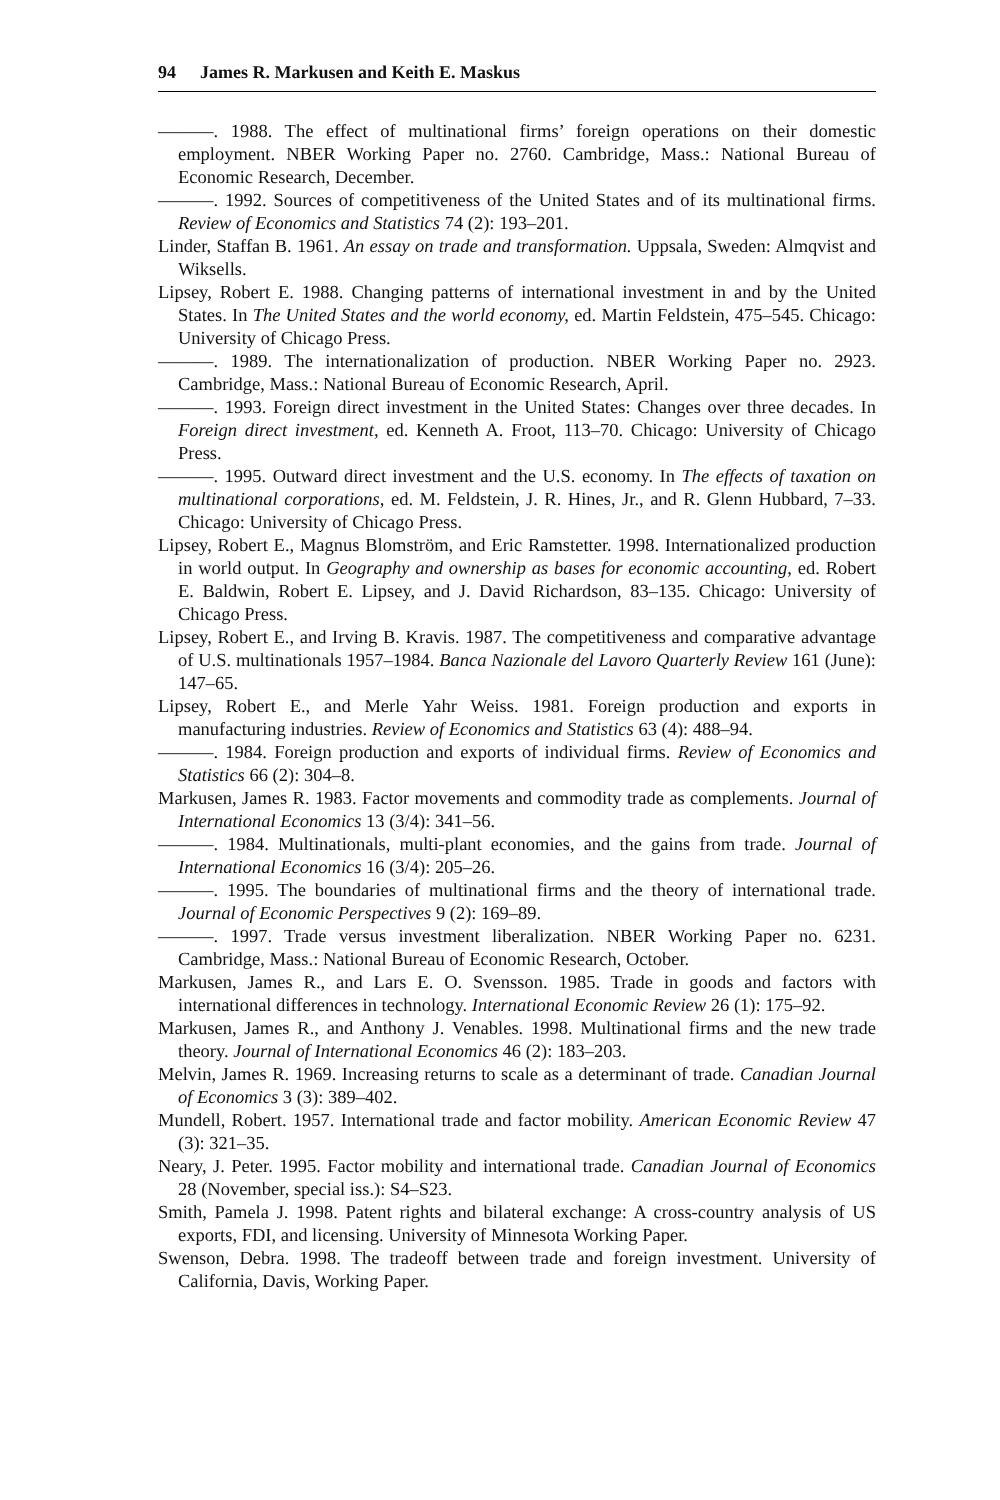94 James R. Markusen and Keith E. Maskus
———. 1988. The effect of multinational firms’ foreign operations on their domestic employment. NBER Working Paper no. 2760. Cambridge, Mass.: National Bureau of Economic Research, December.
———. 1992. Sources of competitiveness of the United States and of its multinational firms. Review of Economics and Statistics 74 (2): 193–201.
Linder, Staffan B. 1961. An essay on trade and transformation. Uppsala, Sweden: Almqvist and Wiksells.
Lipsey, Robert E. 1988. Changing patterns of international investment in and by the United States. In The United States and the world economy, ed. Martin Feldstein, 475–545. Chicago: University of Chicago Press.
———. 1989. The internationalization of production. NBER Working Paper no. 2923. Cambridge, Mass.: National Bureau of Economic Research, April.
———. 1993. Foreign direct investment in the United States: Changes over three decades. In Foreign direct investment, ed. Kenneth A. Froot, 113–70. Chicago: University of Chicago Press.
———. 1995. Outward direct investment and the U.S. economy. In The effects of taxation on multinational corporations, ed. M. Feldstein, J. R. Hines, Jr., and R. Glenn Hubbard, 7–33. Chicago: University of Chicago Press.
Lipsey, Robert E., Magnus Blomström, and Eric Ramstetter. 1998. Internationalized production in world output. In Geography and ownership as bases for economic accounting, ed. Robert E. Baldwin, Robert E. Lipsey, and J. David Richardson, 83–135. Chicago: University of Chicago Press.
Lipsey, Robert E., and Irving B. Kravis. 1987. The competitiveness and comparative advantage of U.S. multinationals 1957–1984. Banca Nazionale del Lavoro Quarterly Review 161 (June): 147–65.
Lipsey, Robert E., and Merle Yahr Weiss. 1981. Foreign production and exports in manufacturing industries. Review of Economics and Statistics 63 (4): 488–94.
———. 1984. Foreign production and exports of individual firms. Review of Economics and Statistics 66 (2): 304–8.
Markusen, James R. 1983. Factor movements and commodity trade as complements. Journal of International Economics 13 (3/4): 341–56.
———. 1984. Multinationals, multi-plant economies, and the gains from trade. Journal of International Economics 16 (3/4): 205–26.
———. 1995. The boundaries of multinational firms and the theory of international trade. Journal of Economic Perspectives 9 (2): 169–89.
———. 1997. Trade versus investment liberalization. NBER Working Paper no. 6231. Cambridge, Mass.: National Bureau of Economic Research, October.
Markusen, James R., and Lars E. O. Svensson. 1985. Trade in goods and factors with international differences in technology. International Economic Review 26 (1): 175–92.
Markusen, James R., and Anthony J. Venables. 1998. Multinational firms and the new trade theory. Journal of International Economics 46 (2): 183–203.
Melvin, James R. 1969. Increasing returns to scale as a determinant of trade. Canadian Journal of Economics 3 (3): 389–402.
Mundell, Robert. 1957. International trade and factor mobility. American Economic Review 47 (3): 321–35.
Neary, J. Peter. 1995. Factor mobility and international trade. Canadian Journal of Economics 28 (November, special iss.): S4–S23.
Smith, Pamela J. 1998. Patent rights and bilateral exchange: A cross-country analysis of US exports, FDI, and licensing. University of Minnesota Working Paper.
Swenson, Debra. 1998. The tradeoff between trade and foreign investment. University of California, Davis, Working Paper.